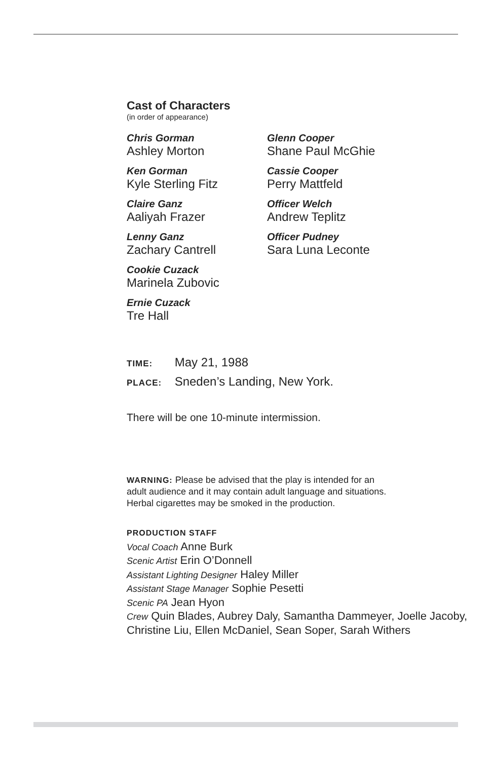Cast of Characters
(in order of appearance)
Chris Gorman
Ashley Morton
Ken Gorman
Kyle Sterling Fitz
Claire Ganz
Aaliyah Frazer
Lenny Ganz
Zachary Cantrell
Cookie Cuzack
Marinela Zubovic
Ernie Cuzack
Tre Hall
Glenn Cooper
Shane Paul McGhie
Cassie Cooper
Perry Mattfeld
Officer Welch
Andrew Teplitz
Officer Pudney
Sara Luna Leconte
TIME: May 21, 1988
PLACE: Sneden’s Landing, New York.
There will be one 10-minute intermission.
WARNING: Please be advised that the play is intended for an
adult audience and it may contain adult language and situations.
Herbal cigarettes may be smoked in the production.
PRODUCTION STAFF
Vocal Coach Anne Burk
Scenic Artist Erin O’Donnell
Assistant Lighting Designer Haley Miller
Assistant Stage Manager Sophie Pesetti
Scenic PA Jean Hyon
Crew Quin Blades, Aubrey Daly, Samantha Dammeyer, Joelle Jacoby,
Christine Liu, Ellen McDaniel, Sean Soper, Sarah Withers